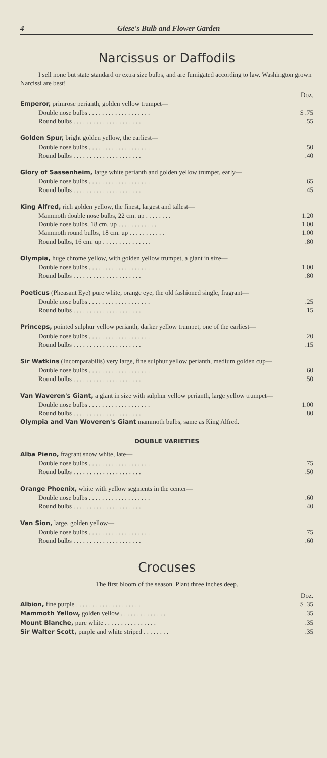4 Giese's Bulb and Flower Garden
Narcissus or Daffodils
I sell none but state standard or extra size bulbs, and are fumigated according to law. Washington grown Narcissi are best!
| | Doz. |
| Emperor, primrose perianth, golden yellow trumpet— | |
| Double nose bulbs . . . . . . . . . . . . . . . . . . . | $ .75 |
| Round bulbs . . . . . . . . . . . . . . . . . . . . . | .55 |
| Golden Spur, bright golden yellow, the earliest— | |
| Double nose bulbs . . . . . . . . . . . . . . . . . . . | .50 |
| Round bulbs . . . . . . . . . . . . . . . . . . . . . | .40 |
| Glory of Sassenheim, large white perianth and golden yellow trumpet, early— | |
| Double nose bulbs . . . . . . . . . . . . . . . . . . . | .65 |
| Round bulbs . . . . . . . . . . . . . . . . . . . . . | .45 |
| King Alfred, rich golden yellow, the finest, largest and tallest— | |
| Mammoth double nose bulbs, 22 cm. up . . . . . . . . | 1.20 |
| Double nose bulbs, 18 cm. up . . . . . . . . . . . . | 1.00 |
| Mammoth round bulbs, 18 cm. up . . . . . . . . . . . | 1.00 |
| Round bulbs, 16 cm. up . . . . . . . . . . . . . . . | .80 |
| Olympia, huge chrome yellow, with golden yellow trumpet, a giant in size— | |
| Double nose bulbs . . . . . . . . . . . . . . . . . . . | 1.00 |
| Round bulbs . . . . . . . . . . . . . . . . . . . . . | .80 |
| Poeticus (Pheasant Eye) pure white, orange eye, the old fashioned single, fragrant— | |
| Double nose bulbs . . . . . . . . . . . . . . . . . . . | .25 |
| Round bulbs . . . . . . . . . . . . . . . . . . . . . | .15 |
| Princeps, pointed sulphur yellow perianth, darker yellow trumpet, one of the earliest— | |
| Double nose bulbs . . . . . . . . . . . . . . . . . . . | .20 |
| Round bulbs . . . . . . . . . . . . . . . . . . . . . | .15 |
| Sir Watkins (Incomparabilis) very large, fine sulphur yellow perianth, medium golden cup— | |
| Double nose bulbs . . . . . . . . . . . . . . . . . . . | .60 |
| Round bulbs . . . . . . . . . . . . . . . . . . . . . | .50 |
| Van Waveren's Giant, a giant in size with sulphur yellow perianth, large yellow trumpet— | |
| Double nose bulbs . . . . . . . . . . . . . . . . . . . | 1.00 |
| Round bulbs . . . . . . . . . . . . . . . . . . . . . | .80 |
| Olympia and Van Woveren's Giant mammoth bulbs, same as King Alfred. | |
DOUBLE VARIETIES
| Alba Pieno, fragrant snow white, late— | |
| Double nose bulbs . . . . . . . . . . . . . . . . . . . | .75 |
| Round bulbs . . . . . . . . . . . . . . . . . . . . . | .50 |
| Orange Phoenix, white with yellow segments in the center— | |
| Double nose bulbs . . . . . . . . . . . . . . . . . . . | .60 |
| Round bulbs . . . . . . . . . . . . . . . . . . . . . | .40 |
| Van Sion, large, golden yellow— | |
| Double nose bulbs . . . . . . . . . . . . . . . . . . . | .75 |
| Round bulbs . . . . . . . . . . . . . . . . . . . . . | .60 |
Crocuses
The first bloom of the season. Plant three inches deep.
| | Doz. |
| Albion, fine purple . . . . . . . . . . . . . . . . . . . . | $ .35 |
| Mammoth Yellow, golden yellow . . . . . . . . . . . . . . | .35 |
| Mount Blanche, pure white . . . . . . . . . . . . . . . . | .35 |
| Sir Walter Scott, purple and white striped . . . . . . . . | .35 |